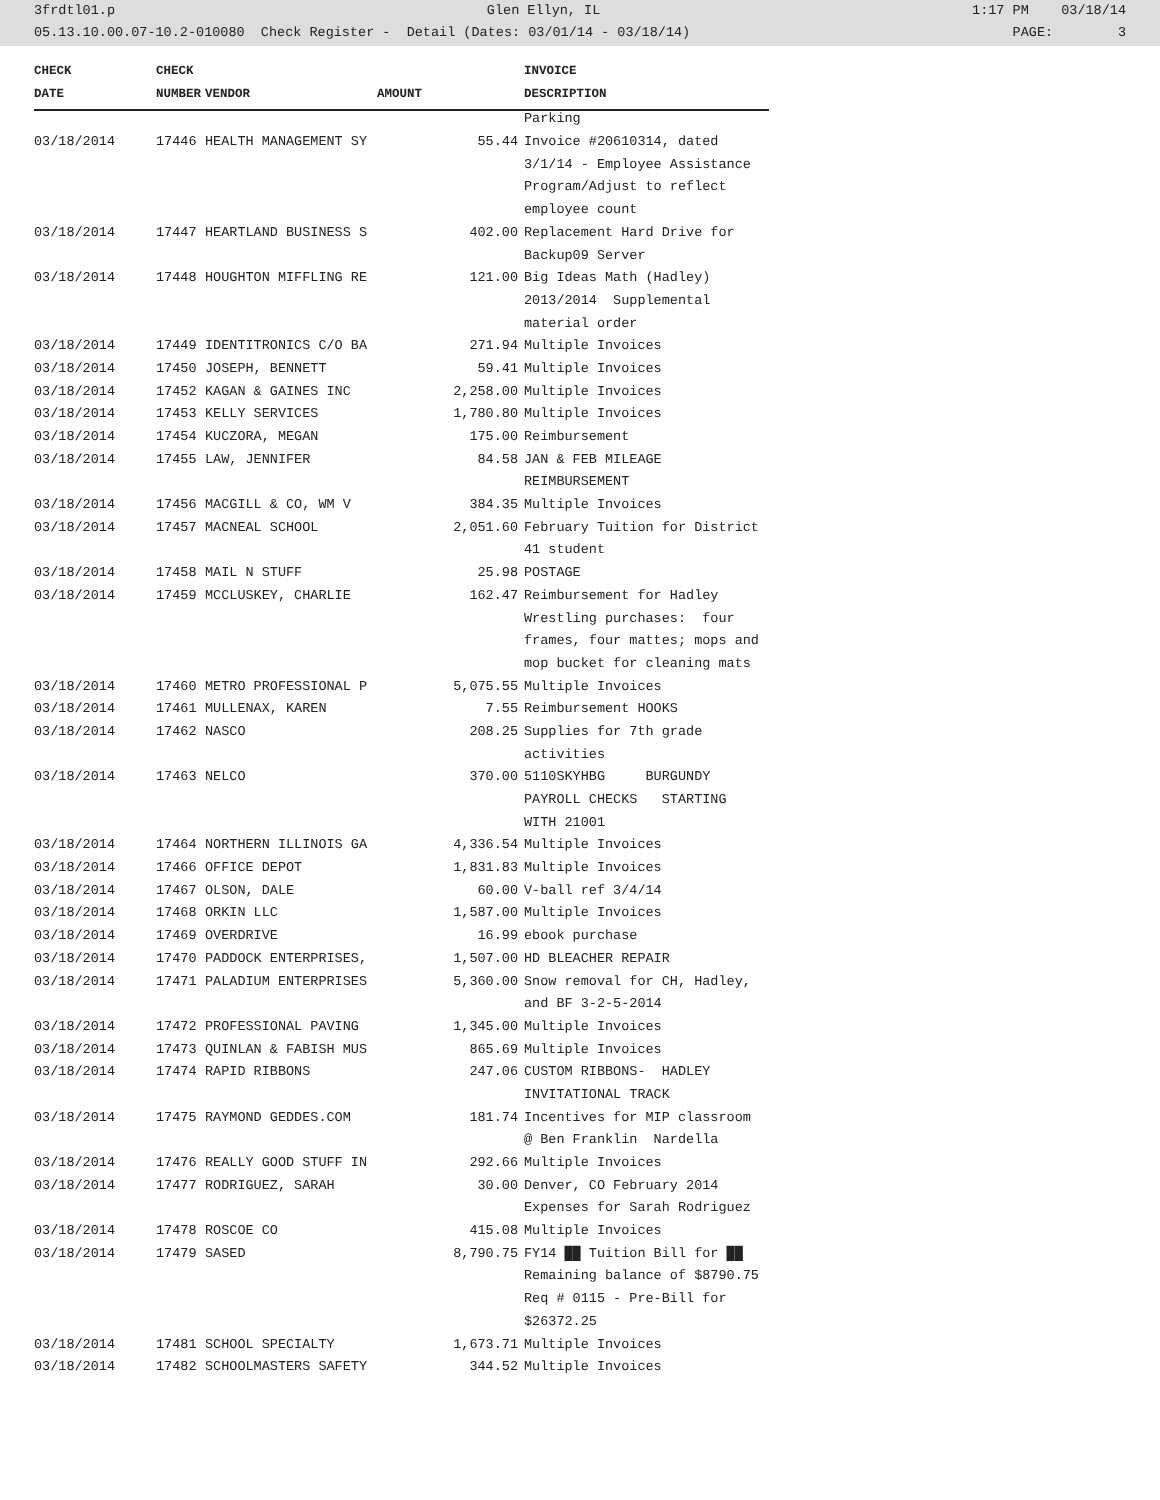3frdtl01.p Glen Ellyn, IL 1:17 PM 03/18/14
05.13.10.00.07-10.2-010080 Check Register - Detail (Dates: 03/01/14 - 03/18/14) PAGE: 3
| CHECK | CHECK | | | INVOICE |
| --- | --- | --- | --- | --- |
| DATE | NUMBER | VENDOR | AMOUNT | DESCRIPTION |
| | | | | Parking |
| 03/18/2014 | 17446 | HEALTH MANAGEMENT SY | 55.44 | Invoice #20610314, dated |
| | | | | 3/1/14 - Employee Assistance |
| | | | | Program/Adjust to reflect |
| | | | | employee count |
| 03/18/2014 | 17447 | HEARTLAND BUSINESS S | 402.00 | Replacement Hard Drive for |
| | | | | Backup09 Server |
| 03/18/2014 | 17448 | HOUGHTON MIFFLING RE | 121.00 | Big Ideas Math (Hadley) |
| | | | | 2013/2014 Supplemental |
| | | | | material order |
| 03/18/2014 | 17449 | IDENTITRONICS C/O BA | 271.94 | Multiple Invoices |
| 03/18/2014 | 17450 | JOSEPH, BENNETT | 59.41 | Multiple Invoices |
| 03/18/2014 | 17452 | KAGAN & GAINES INC | 2,258.00 | Multiple Invoices |
| 03/18/2014 | 17453 | KELLY SERVICES | 1,780.80 | Multiple Invoices |
| 03/18/2014 | 17454 | KUCZORA, MEGAN | 175.00 | Reimbursement |
| 03/18/2014 | 17455 | LAW, JENNIFER | 84.58 | JAN & FEB MILEAGE |
| | | | | REIMBURSEMENT |
| 03/18/2014 | 17456 | MACGILL & CO, WM V | 384.35 | Multiple Invoices |
| 03/18/2014 | 17457 | MACNEAL SCHOOL | 2,051.60 | February Tuition for District |
| | | | | 41 student |
| 03/18/2014 | 17458 | MAIL N STUFF | 25.98 | POSTAGE |
| 03/18/2014 | 17459 | MCCLUSKEY, CHARLIE | 162.47 | Reimbursement for Hadley |
| | | | | Wrestling purchases: four |
| | | | | frames, four mattes; mops and |
| | | | | mop bucket for cleaning mats |
| 03/18/2014 | 17460 | METRO PROFESSIONAL P | 5,075.55 | Multiple Invoices |
| 03/18/2014 | 17461 | MULLENAX, KAREN | 7.55 | Reimbursement HOOKS |
| 03/18/2014 | 17462 | NASCO | 208.25 | Supplies for 7th grade |
| | | | | activities |
| 03/18/2014 | 17463 | NELCO | 370.00 | 5110SKYHBG BURGUNDY |
| | | | | PAYROLL CHECKS STARTING |
| | | | | WITH 21001 |
| 03/18/2014 | 17464 | NORTHERN ILLINOIS GA | 4,336.54 | Multiple Invoices |
| 03/18/2014 | 17466 | OFFICE DEPOT | 1,831.83 | Multiple Invoices |
| 03/18/2014 | 17467 | OLSON, DALE | 60.00 | V-ball ref 3/4/14 |
| 03/18/2014 | 17468 | ORKIN LLC | 1,587.00 | Multiple Invoices |
| 03/18/2014 | 17469 | OVERDRIVE | 16.99 | ebook purchase |
| 03/18/2014 | 17470 | PADDOCK ENTERPRISES, | 1,507.00 | HD BLEACHER REPAIR |
| 03/18/2014 | 17471 | PALADIUM ENTERPRISES | 5,360.00 | Snow removal for CH, Hadley, |
| | | | | and BF 3-2-5-2014 |
| 03/18/2014 | 17472 | PROFESSIONAL PAVING | 1,345.00 | Multiple Invoices |
| 03/18/2014 | 17473 | QUINLAN & FABISH MUS | 865.69 | Multiple Invoices |
| 03/18/2014 | 17474 | RAPID RIBBONS | 247.06 | CUSTOM RIBBONS- HADLEY |
| | | | | INVITATIONAL TRACK |
| 03/18/2014 | 17475 | RAYMOND GEDDES.COM | 181.74 | Incentives for MIP classroom |
| | | | | @ Ben Franklin Nardella |
| 03/18/2014 | 17476 | REALLY GOOD STUFF IN | 292.66 | Multiple Invoices |
| 03/18/2014 | 17477 | RODRIGUEZ, SARAH | 30.00 | Denver, CO February 2014 |
| | | | | Expenses for Sarah Rodriguez |
| 03/18/2014 | 17478 | ROSCOE CO | 415.08 | Multiple Invoices |
| 03/18/2014 | 17479 | SASED | 8,790.75 | FY14 ██ Tuition Bill for ██ |
| | | | | Remaining balance of $8790.75 |
| | | | | Req # 0115 - Pre-Bill for |
| | | | | $26372.25 |
| 03/18/2014 | 17481 | SCHOOL SPECIALTY | 1,673.71 | Multiple Invoices |
| 03/18/2014 | 17482 | SCHOOLMASTERS SAFETY | 344.52 | Multiple Invoices |